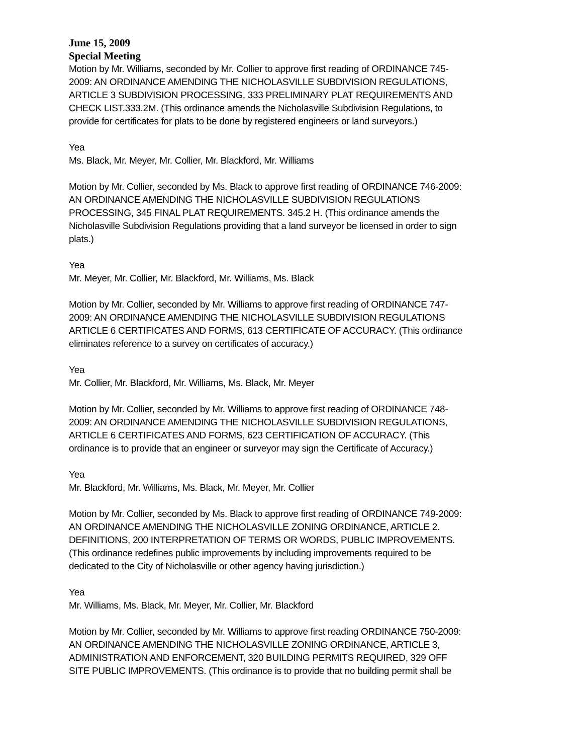June 15, 2009
Special Meeting
Motion by Mr. Williams, seconded by Mr. Collier to approve first reading of ORDINANCE 745-2009: AN ORDINANCE AMENDING THE NICHOLASVILLE SUBDIVISION REGULATIONS, ARTICLE 3 SUBDIVISION PROCESSING, 333 PRELIMINARY PLAT REQUIREMENTS AND CHECK LIST.333.2M. (This ordinance amends the Nicholasville Subdivision Regulations, to provide for certificates for plats to be done by registered engineers or land surveyors.)
Yea
Ms. Black, Mr. Meyer, Mr. Collier, Mr. Blackford, Mr. Williams
Motion by Mr. Collier, seconded by Ms. Black to approve first reading of ORDINANCE 746-2009: AN ORDINANCE AMENDING THE NICHOLASVILLE SUBDIVISION REGULATIONS PROCESSING, 345 FINAL PLAT REQUIREMENTS. 345.2 H. (This ordinance amends the Nicholasville Subdivision Regulations providing that a land surveyor be licensed in order to sign plats.)
Yea
Mr. Meyer, Mr. Collier, Mr. Blackford, Mr. Williams, Ms. Black
Motion by Mr. Collier, seconded by Mr. Williams to approve first reading of ORDINANCE 747-2009: AN ORDINANCE AMENDING THE NICHOLASVILLE SUBDIVISION REGULATIONS ARTICLE 6 CERTIFICATES AND FORMS, 613 CERTIFICATE OF ACCURACY. (This ordinance eliminates reference to a survey on certificates of accuracy.)
Yea
Mr. Collier, Mr. Blackford, Mr. Williams, Ms. Black, Mr. Meyer
Motion by Mr. Collier, seconded by Mr. Williams to approve first reading of ORDINANCE 748-2009: AN ORDINANCE AMENDING THE NICHOLASVILLE SUBDIVISION REGULATIONS, ARTICLE 6 CERTIFICATES AND FORMS, 623 CERTIFICATION OF ACCURACY. (This ordinance is to provide that an engineer or surveyor may sign the Certificate of Accuracy.)
Yea
Mr. Blackford, Mr. Williams, Ms. Black, Mr. Meyer, Mr. Collier
Motion by Mr. Collier, seconded by Ms. Black to approve first reading of ORDINANCE 749-2009: AN ORDINANCE AMENDING THE NICHOLASVILLE ZONING ORDINANCE, ARTICLE 2. DEFINITIONS, 200 INTERPRETATION OF TERMS OR WORDS, PUBLIC IMPROVEMENTS. (This ordinance redefines public improvements by including improvements required to be dedicated to the City of Nicholasville or other agency having jurisdiction.)
Yea
Mr. Williams, Ms. Black, Mr. Meyer, Mr. Collier, Mr. Blackford
Motion by Mr. Collier, seconded by Mr. Williams to approve first reading ORDINANCE 750-2009: AN ORDINANCE AMENDING THE NICHOLASVILLE ZONING ORDINANCE, ARTICLE 3, ADMINISTRATION AND ENFORCEMENT, 320 BUILDING PERMITS REQUIRED, 329 OFF SITE PUBLIC IMPROVEMENTS. (This ordinance is to provide that no building permit shall be